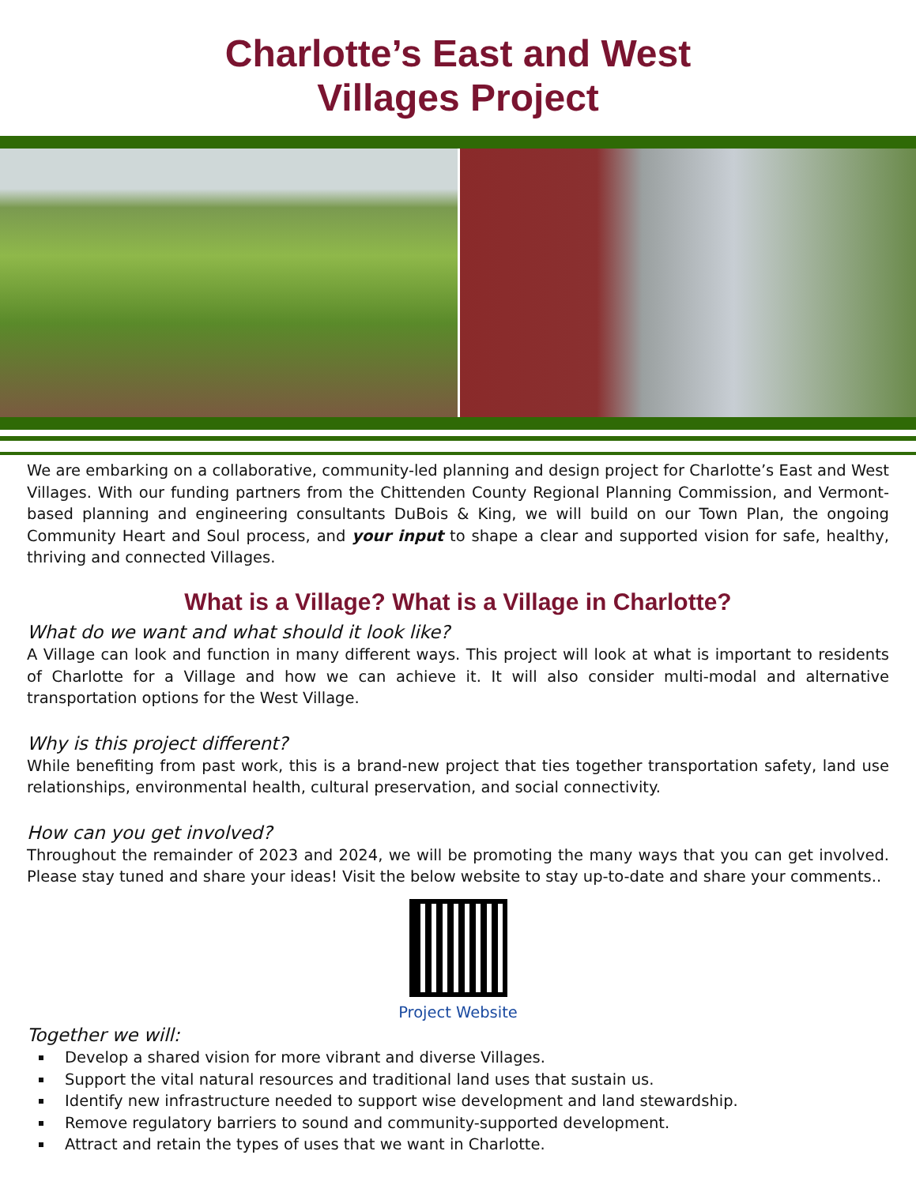Charlotte’s East and West
Villages Project
We are embarking on a collaborative, community-led planning and design project for Charlotte’s East and West Villages. With our funding partners from the Chittenden County Regional Planning Commission, and Vermont-based planning and engineering consultants DuBois & King, we will build on our Town Plan, the ongoing Community Heart and Soul process, and your input to shape a clear and supported vision for safe, healthy, thriving and connected Villages.
What is a Village? What is a Village in Charlotte?
What do we want and what should it look like?
A Village can look and function in many different ways. This project will look at what is important to residents of Charlotte for a Village and how we can achieve it. It will also consider multi-modal and alternative transportation options for the West Village.
Why is this project different?
While benefiting from past work, this is a brand-new project that ties together transportation safety, land use relationships, environmental health, cultural preservation, and social connectivity.
How can you get involved?
Throughout the remainder of 2023 and 2024, we will be promoting the many ways that you can get involved. Please stay tuned and share your ideas! Visit the below website to stay up-to-date and share your comments..
Project Website
Together we will:
Develop a shared vision for more vibrant and diverse Villages.
Support the vital natural resources and traditional land uses that sustain us.
Identify new infrastructure needed to support wise development and land stewardship.
Remove regulatory barriers to sound and community-supported development.
Attract and retain the types of uses that we want in Charlotte.